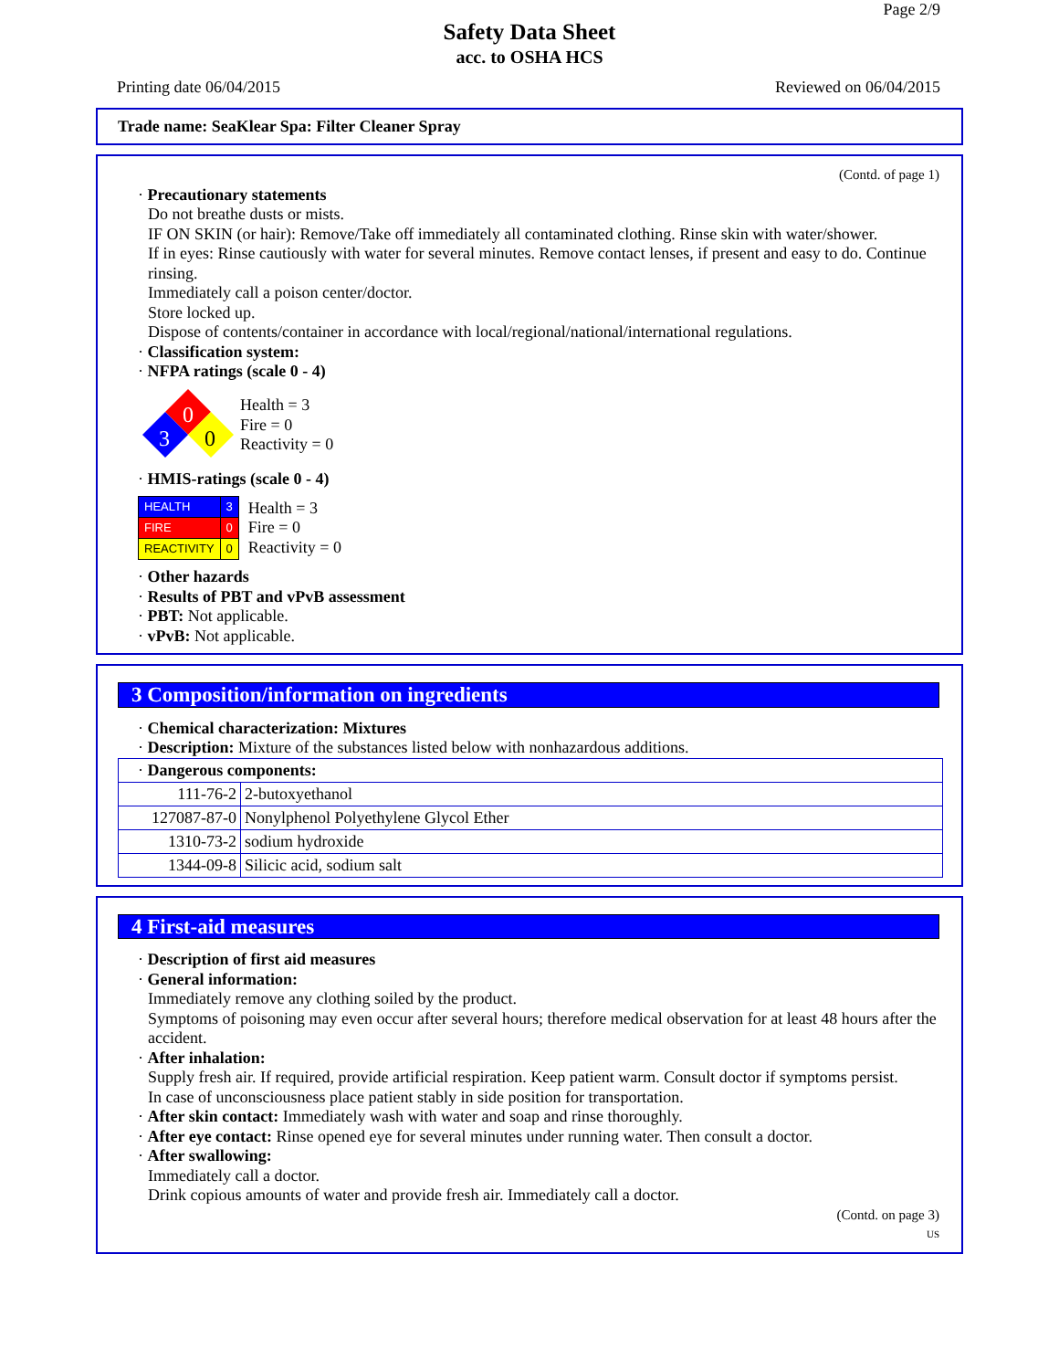Page 2/9
Safety Data Sheet
acc. to OSHA HCS
Printing date 06/04/2015 Reviewed on 06/04/2015
Trade name: SeaKlear Spa: Filter Cleaner Spray
(Contd. of page 1)
· Precautionary statements
Do not breathe dusts or mists.
IF ON SKIN (or hair): Remove/Take off immediately all contaminated clothing. Rinse skin with water/shower.
If in eyes: Rinse cautiously with water for several minutes. Remove contact lenses, if present and easy to do. Continue rinsing.
Immediately call a poison center/doctor.
Store locked up.
Dispose of contents/container in accordance with local/regional/national/international regulations.
· Classification system:
· NFPA ratings (scale 0 - 4)
0
3
0
Health = 3
Fire = 0
Reactivity = 0
· HMIS-ratings (scale 0 - 4)
| HEALTH | 3 |
| FIRE | 0 |
| REACTIVITY | 0 |
Health = 3
Fire = 0
Reactivity = 0
· Other hazards
· Results of PBT and vPvB assessment
· PBT: Not applicable.
· vPvB: Not applicable.
3 Composition/information on ingredients
· Chemical characterization: Mixtures
· Description: Mixture of the substances listed below with nonhazardous additions.
| · Dangerous components: | |
| 111-76-2 | 2-butoxyethanol |
| 127087-87-0 | Nonylphenol Polyethylene Glycol Ether |
| 1310-73-2 | sodium hydroxide |
| 1344-09-8 | Silicic acid, sodium salt |
4 First-aid measures
· Description of first aid measures
· General information:
Immediately remove any clothing soiled by the product.
Symptoms of poisoning may even occur after several hours; therefore medical observation for at least 48 hours after the accident.
· After inhalation:
Supply fresh air. If required, provide artificial respiration. Keep patient warm. Consult doctor if symptoms persist.
In case of unconsciousness place patient stably in side position for transportation.
· After skin contact: Immediately wash with water and soap and rinse thoroughly.
· After eye contact: Rinse opened eye for several minutes under running water. Then consult a doctor.
· After swallowing:
Immediately call a doctor.
Drink copious amounts of water and provide fresh air. Immediately call a doctor.
(Contd. on page 3)
US